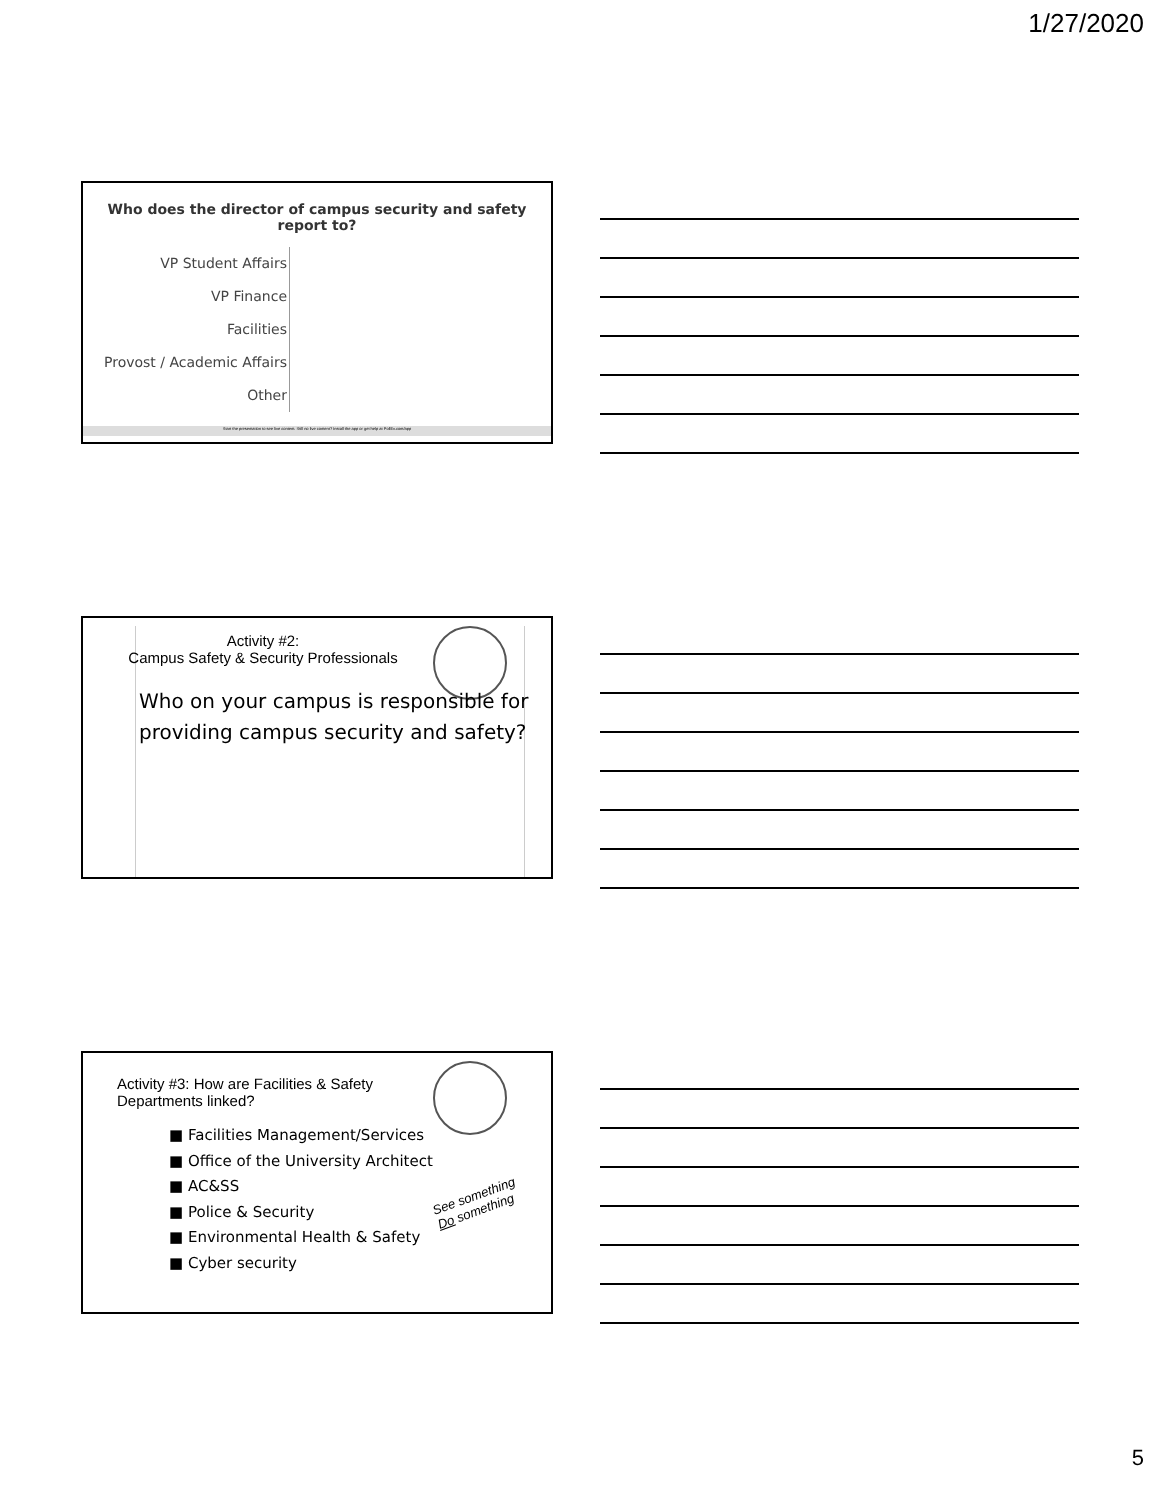1/27/2020
Who does the director of campus security and safety report to?
VP Student Affairs
VP Finance
Facilities
Provost / Academic Affairs
Other
Start the presentation to see live content. Still no live content? Install the app or get help at PollEv.com/app
Activity #2:
Campus Safety & Security Professionals
Who on your campus is responsible for providing campus security and safety?
Activity #3: How are Facilities & Safety Departments linked?
■ Facilities Management/Services
■ Office of the University Architect
■ AC&SS
■ Police & Security
■ Environmental Health & Safety
■ Cyber security
See something
Do something
5